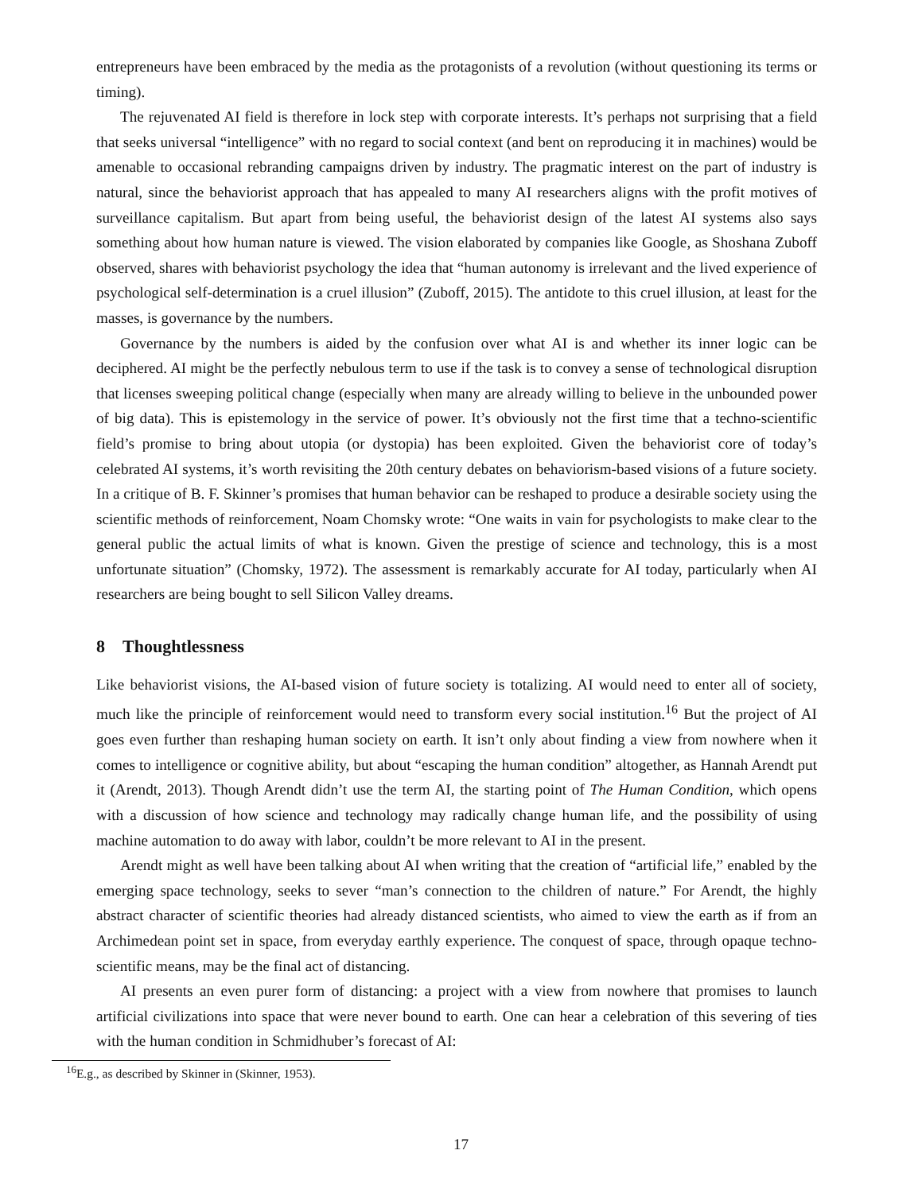entrepreneurs have been embraced by the media as the protagonists of a revolution (without questioning its terms or timing).
The rejuvenated AI field is therefore in lock step with corporate interests. It’s perhaps not surprising that a field that seeks universal “intelligence” with no regard to social context (and bent on reproducing it in machines) would be amenable to occasional rebranding campaigns driven by industry. The pragmatic interest on the part of industry is natural, since the behaviorist approach that has appealed to many AI researchers aligns with the profit motives of surveillance capitalism. But apart from being useful, the behaviorist design of the latest AI systems also says something about how human nature is viewed. The vision elaborated by companies like Google, as Shoshana Zuboff observed, shares with behaviorist psychology the idea that “human autonomy is irrelevant and the lived experience of psychological self-determination is a cruel illusion” (Zuboff, 2015). The antidote to this cruel illusion, at least for the masses, is governance by the numbers.
Governance by the numbers is aided by the confusion over what AI is and whether its inner logic can be deciphered. AI might be the perfectly nebulous term to use if the task is to convey a sense of technological disruption that licenses sweeping political change (especially when many are already willing to believe in the unbounded power of big data). This is epistemology in the service of power. It’s obviously not the first time that a techno-scientific field’s promise to bring about utopia (or dystopia) has been exploited. Given the behaviorist core of today’s celebrated AI systems, it’s worth revisiting the 20th century debates on behaviorism-based visions of a future society. In a critique of B. F. Skinner’s promises that human behavior can be reshaped to produce a desirable society using the scientific methods of reinforcement, Noam Chomsky wrote: “One waits in vain for psychologists to make clear to the general public the actual limits of what is known. Given the prestige of science and technology, this is a most unfortunate situation” (Chomsky, 1972). The assessment is remarkably accurate for AI today, particularly when AI researchers are being bought to sell Silicon Valley dreams.
8 Thoughtlessness
Like behaviorist visions, the AI-based vision of future society is totalizing. AI would need to enter all of society, much like the principle of reinforcement would need to transform every social institution.<sup>16</sup> But the project of AI goes even further than reshaping human society on earth. It isn’t only about finding a view from nowhere when it comes to intelligence or cognitive ability, but about “escaping the human condition” altogether, as Hannah Arendt put it (Arendt, 2013). Though Arendt didn’t use the term AI, the starting point of The Human Condition, which opens with a discussion of how science and technology may radically change human life, and the possibility of using machine automation to do away with labor, couldn’t be more relevant to AI in the present.
Arendt might as well have been talking about AI when writing that the creation of “artificial life,” enabled by the emerging space technology, seeks to sever “man’s connection to the children of nature.” For Arendt, the highly abstract character of scientific theories had already distanced scientists, who aimed to view the earth as if from an Archimedean point set in space, from everyday earthly experience. The conquest of space, through opaque techno-scientific means, may be the final act of distancing.
AI presents an even purer form of distancing: a project with a view from nowhere that promises to launch artificial civilizations into space that were never bound to earth. One can hear a celebration of this severing of ties with the human condition in Schmidhuber’s forecast of AI:
<sup>16</sup> E.g., as described by Skinner in (Skinner, 1953).
17